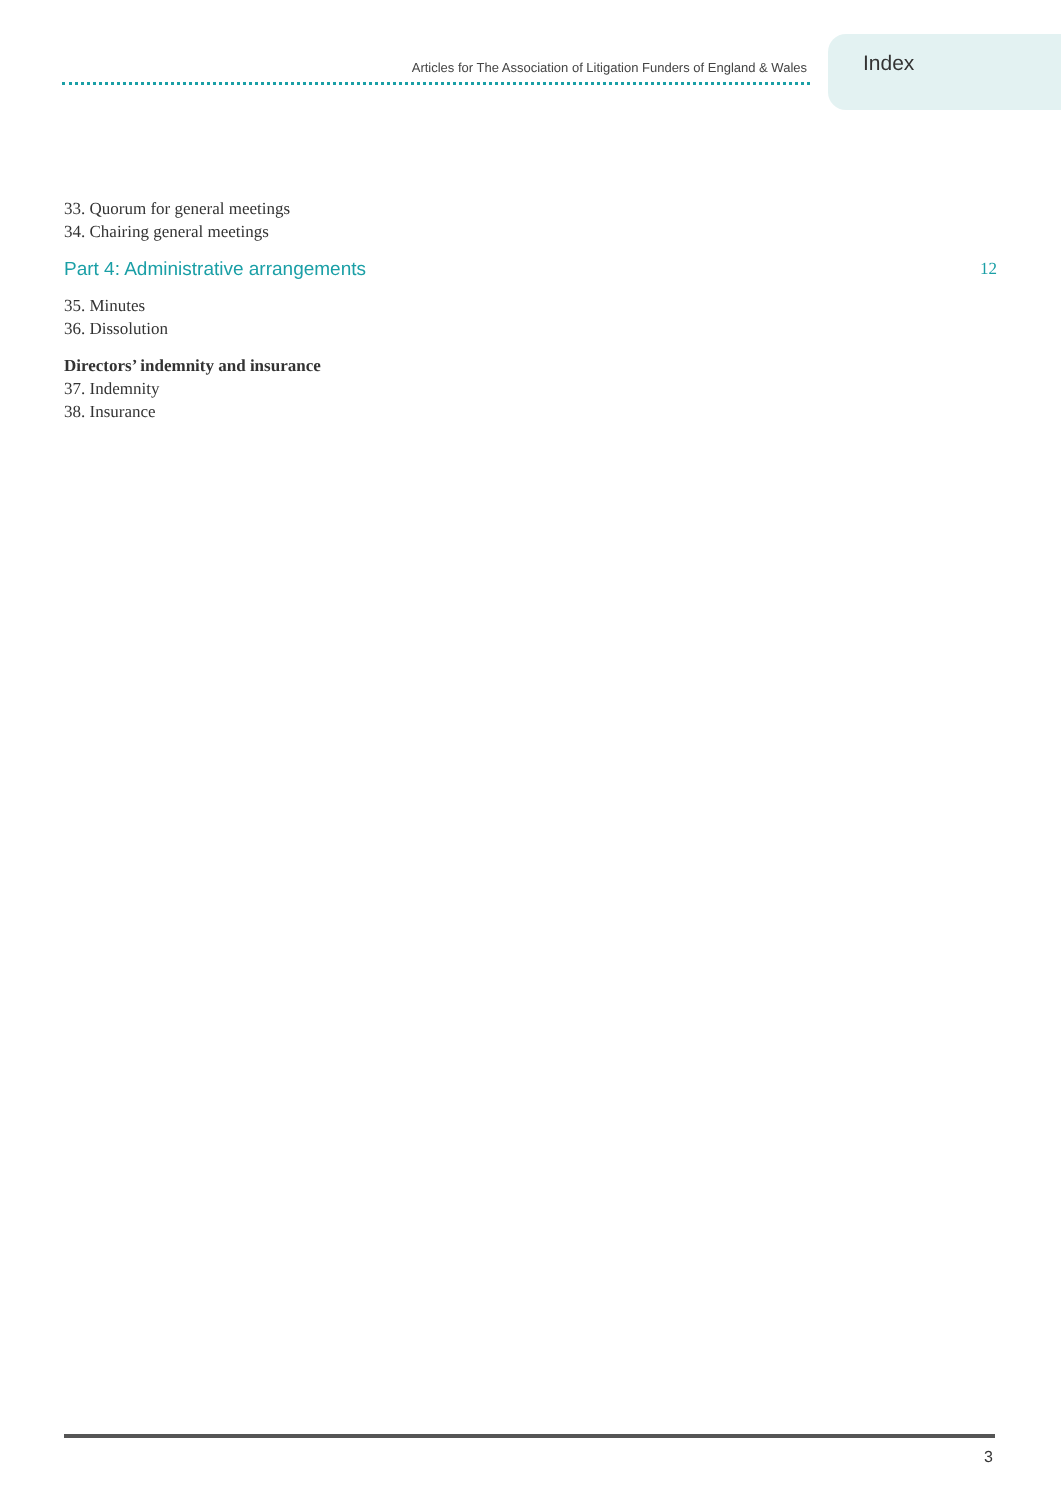Articles for The Association of Litigation Funders of England & Wales
Index
33. Quorum for general meetings
34. Chairing general meetings
Part 4: Administrative arrangements 12
35. Minutes
36. Dissolution
Directors’ indemnity and insurance
37. Indemnity
38. Insurance
3